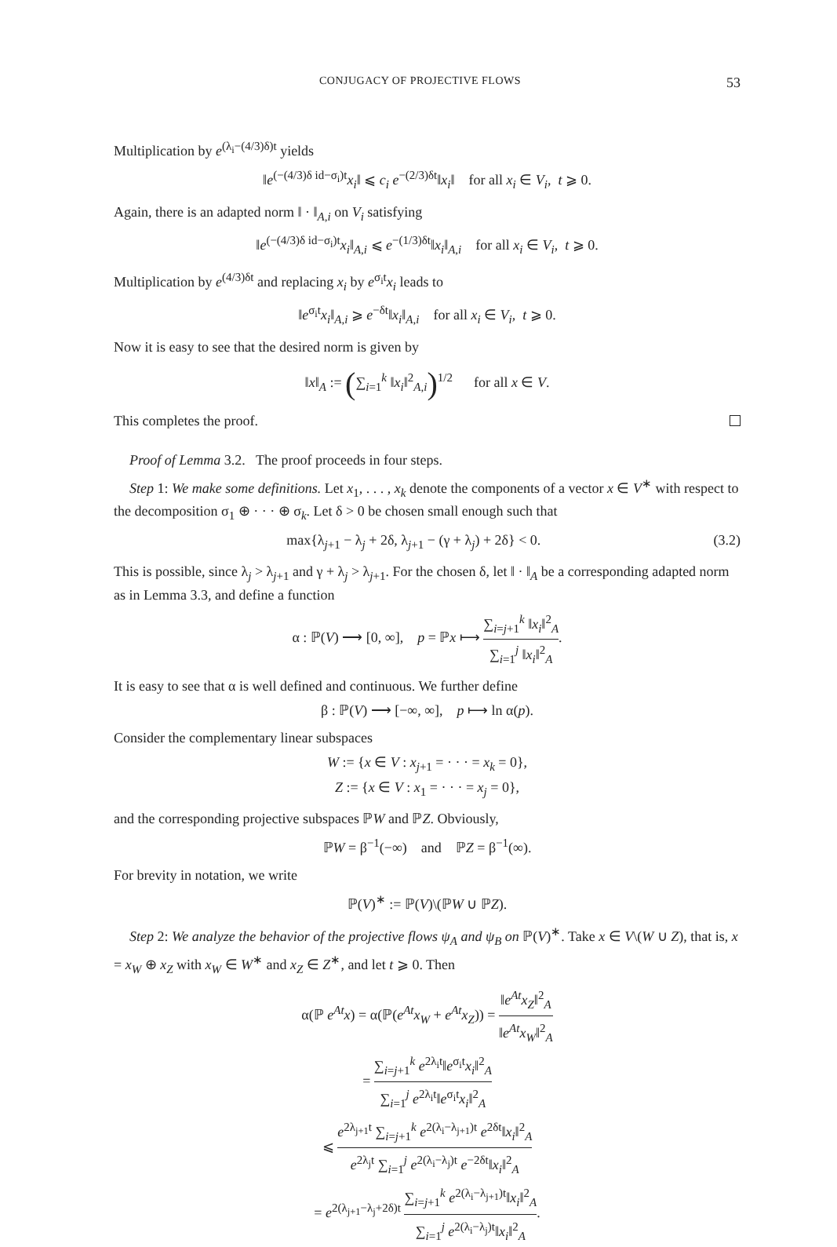CONJUGACY OF PROJECTIVE FLOWS 53
Multiplication by e<sup>(λ<sub>i</sub>−(4/3)δ)t</sup> yields
‖e<sup>(−(4/3)δ id−σ<sub>i</sub>)t</sup>x<sub>i</sub>‖ ⩽ c<sub>i</sub> e<sup>−(2/3)δt</sup>‖x<sub>i</sub>‖ for all x<sub>i</sub> ∈ V<sub>i</sub>, t ⩾ 0.
Again, there is an adapted norm ‖ · ‖<sub>A,i</sub> on V<sub>i</sub> satisfying
‖e<sup>(−(4/3)δ id−σ<sub>i</sub>)t</sup>x<sub>i</sub>‖<sub>A,i</sub> ⩽ e<sup>−(1/3)δt</sup>‖x<sub>i</sub>‖<sub>A,i</sub> for all x<sub>i</sub> ∈ V<sub>i</sub>, t ⩾ 0.
Multiplication by e<sup>(4/3)δt</sup> and replacing x<sub>i</sub> by e<sup>σ<sub>i</sub>t</sup>x<sub>i</sub> leads to
‖e<sup>σ<sub>i</sub>t</sup>x<sub>i</sub>‖<sub>A,i</sub> ⩾ e<sup>−δt</sup>‖x<sub>i</sub>‖<sub>A,i</sub> for all x<sub>i</sub> ∈ V<sub>i</sub>, t ⩾ 0.
Now it is easy to see that the desired norm is given by
‖x‖<sub>A</sub> := (∑<sub>i=1</sub><sup>k</sup> ‖x<sub>i</sub>‖<sup>2</sup><sub>A,i</sub>)<sup>1/2</sup> for all x ∈ V.
This completes the proof.
Proof of Lemma 3.2. The proof proceeds in four steps.
Step 1: We make some definitions. Let x<sub>1</sub>, . . . , x<sub>k</sub> denote the components of a vector x ∈ V<sup>∗</sup> with respect to the decomposition σ<sub>1</sub> ⊕ · · · ⊕ σ<sub>k</sub>. Let δ > 0 be chosen small enough such that
(3.2) max{λ<sub>j+1</sub> − λ<sub>j</sub> + 2δ, λ<sub>j+1</sub> − (γ + λ<sub>j</sub>) + 2δ} < 0.
This is possible, since λ<sub>j</sub> > λ<sub>j+1</sub> and γ + λ<sub>j</sub> > λ<sub>j+1</sub>. For the chosen δ, let ‖ · ‖<sub>A</sub> be a corresponding adapted norm as in Lemma 3.3, and define a function
α : ℙ(V) ⟶ [0, ∞], p = ℙx ⟼ ∑<sub>i=j+1</sub><sup>k</sup> ‖x<sub>i</sub>‖<sup>2</sup><sub>A</sub> ∑<sub>i=1</sub><sup>j</sup> ‖x<sub>i</sub>‖<sup>2</sup><sub>A</sub>.
It is easy to see that α is well defined and continuous. We further define
β : ℙ(V) ⟶ [−∞, ∞], p ⟼ ln α(p).
Consider the complementary linear subspaces
W := {x ∈ V : x<sub>j+1</sub> = · · · = x<sub>k</sub> = 0},
Z := {x ∈ V : x<sub>1</sub> = · · · = x<sub>j</sub> = 0},
and the corresponding projective subspaces ℙW and ℙZ. Obviously,
ℙW = β<sup>−1</sup>(−∞) and ℙZ = β<sup>−1</sup>(∞).
For brevity in notation, we write
ℙ(V)<sup>∗</sup> := ℙ(V)\(ℙW ∪ ℙZ).
Step 2: We analyze the behavior of the projective flows ψ<sub>A</sub> and ψ<sub>B</sub> on ℙ(V)<sup>∗</sup>. Take x ∈ V\(W ∪ Z), that is, x = x<sub>W</sub> ⊕ x<sub>Z</sub> with x<sub>W</sub> ∈ W<sup>∗</sup> and x<sub>Z</sub> ∈ Z<sup>∗</sup>, and let t ⩾ 0. Then
α(ℙ e<sup>At</sup>x) = α(ℙ(e<sup>At</sup>x<sub>W</sub> + e<sup>At</sup>x<sub>Z</sub>)) = ‖e<sup>At</sup>x<sub>Z</sub>‖<sup>2</sup><sub>A</sub> ‖e<sup>At</sup>x<sub>W</sub>‖<sup>2</sup><sub>A</sub>
= ∑<sub>i=j+1</sub><sup>k</sup> e<sup>2λ<sub>i</sub>t</sup>‖e<sup>σ<sub>i</sub>t</sup>x<sub>i</sub>‖<sup>2</sup><sub>A</sub> ∑<sub>i=1</sub><sup>j</sup> e<sup>2λ<sub>i</sub>t</sup>‖e<sup>σ<sub>i</sub>t</sup>x<sub>i</sub>‖<sup>2</sup><sub>A</sub>
⩽ e<sup>2λ<sub>j+1</sub>t</sup> ∑<sub>i=j+1</sub><sup>k</sup> e<sup>2(λ<sub>i</sub>−λ<sub>j+1</sub>)t</sup> e<sup>2δt</sup>‖x<sub>i</sub>‖<sup>2</sup><sub>A</sub> e<sup>2λ<sub>j</sub>t</sup> ∑<sub>i=1</sub><sup>j</sup> e<sup>2(λ<sub>i</sub>−λ<sub>j</sub>)t</sup> e<sup>−2δt</sup>‖x<sub>i</sub>‖<sup>2</sup><sub>A</sub>
= e<sup>2(λ<sub>j+1</sub>−λ<sub>j</sub>+2δ)t</sup> ∑<sub>i=j+1</sub><sup>k</sup> e<sup>2(λ<sub>i</sub>−λ<sub>j+1</sub>)t</sup>‖x<sub>i</sub>‖<sup>2</sup><sub>A</sub> ∑<sub>i=1</sub><sup>j</sup> e<sup>2(λ<sub>i</sub>−λ<sub>j</sub>)t</sup>‖x<sub>i</sub>‖<sup>2</sup><sub>A</sub>.